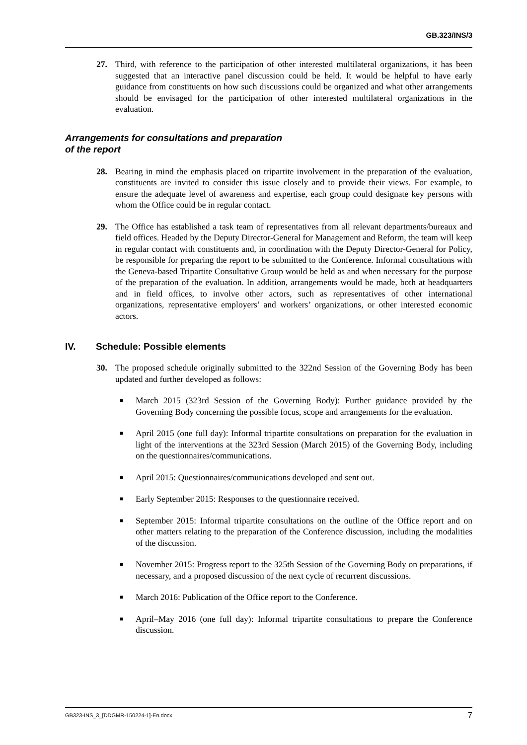GB.323/INS/3
27. Third, with reference to the participation of other interested multilateral organizations, it has been suggested that an interactive panel discussion could be held. It would be helpful to have early guidance from constituents on how such discussions could be organized and what other arrangements should be envisaged for the participation of other interested multilateral organizations in the evaluation.
Arrangements for consultations and preparation
of the report
28. Bearing in mind the emphasis placed on tripartite involvement in the preparation of the evaluation, constituents are invited to consider this issue closely and to provide their views. For example, to ensure the adequate level of awareness and expertise, each group could designate key persons with whom the Office could be in regular contact.
29. The Office has established a task team of representatives from all relevant departments/bureaux and field offices. Headed by the Deputy Director-General for Management and Reform, the team will keep in regular contact with constituents and, in coordination with the Deputy Director-General for Policy, be responsible for preparing the report to be submitted to the Conference. Informal consultations with the Geneva-based Tripartite Consultative Group would be held as and when necessary for the purpose of the preparation of the evaluation. In addition, arrangements would be made, both at headquarters and in field offices, to involve other actors, such as representatives of other international organizations, representative employers’ and workers’ organizations, or other interested economic actors.
IV. Schedule: Possible elements
30. The proposed schedule originally submitted to the 322nd Session of the Governing Body has been updated and further developed as follows:
■ March 2015 (323rd Session of the Governing Body): Further guidance provided by the Governing Body concerning the possible focus, scope and arrangements for the evaluation.
■ April 2015 (one full day): Informal tripartite consultations on preparation for the evaluation in light of the interventions at the 323rd Session (March 2015) of the Governing Body, including on the questionnaires/communications.
■ April 2015: Questionnaires/communications developed and sent out.
■ Early September 2015: Responses to the questionnaire received.
■ September 2015: Informal tripartite consultations on the outline of the Office report and on other matters relating to the preparation of the Conference discussion, including the modalities of the discussion.
■ November 2015: Progress report to the 325th Session of the Governing Body on preparations, if necessary, and a proposed discussion of the next cycle of recurrent discussions.
■ March 2016: Publication of the Office report to the Conference.
■ April–May 2016 (one full day): Informal tripartite consultations to prepare the Conference discussion.
GB323-INS_3_[DDGMR-150224-1]-En.docx 7